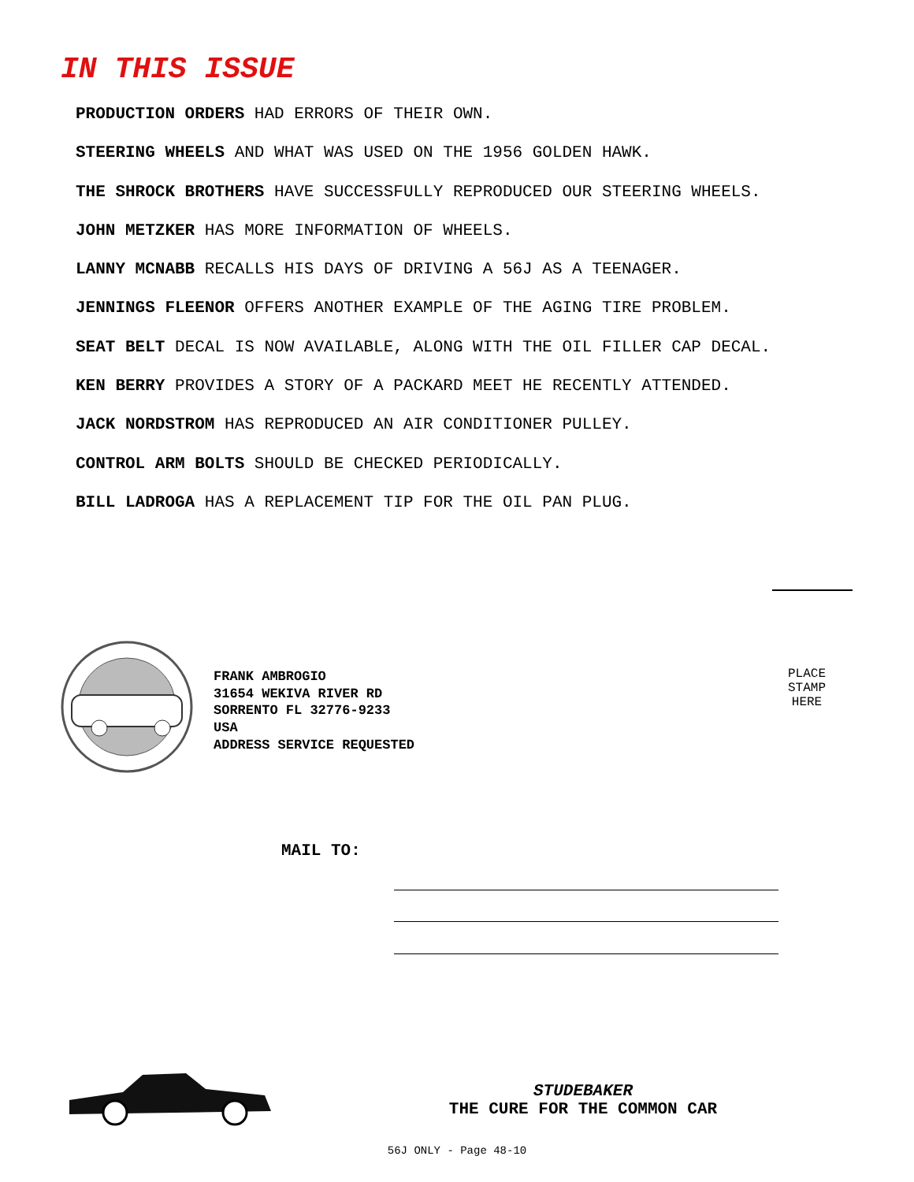IN THIS ISSUE
PRODUCTION ORDERS HAD ERRORS OF THEIR OWN.
STEERING WHEELS AND WHAT WAS USED ON THE 1956 GOLDEN HAWK.
THE SHROCK BROTHERS HAVE SUCCESSFULLY REPRODUCED OUR STEERING WHEELS.
JOHN METZKER HAS MORE INFORMATION OF WHEELS.
LANNY MCNABB RECALLS HIS DAYS OF DRIVING A 56J AS A TEENAGER.
JENNINGS FLEENOR OFFERS ANOTHER EXAMPLE OF THE AGING TIRE PROBLEM.
SEAT BELT DECAL IS NOW AVAILABLE, ALONG WITH THE OIL FILLER CAP DECAL.
KEN BERRY PROVIDES A STORY OF A PACKARD MEET HE RECENTLY ATTENDED.
JACK NORDSTROM HAS REPRODUCED AN AIR CONDITIONER PULLEY.
CONTROL ARM BOLTS SHOULD BE CHECKED PERIODICALLY.
BILL LADROGA HAS A REPLACEMENT TIP FOR THE OIL PAN PLUG.
FRANK AMBROGIO
31654 WEKIVA RIVER RD
SORRENTO FL 32776-9233
USA
ADDRESS SERVICE REQUESTED
PLACE
STAMP
HERE
MAIL TO:
STUDEBAKER
THE CURE FOR THE COMMON CAR
56J ONLY - Page 48-10